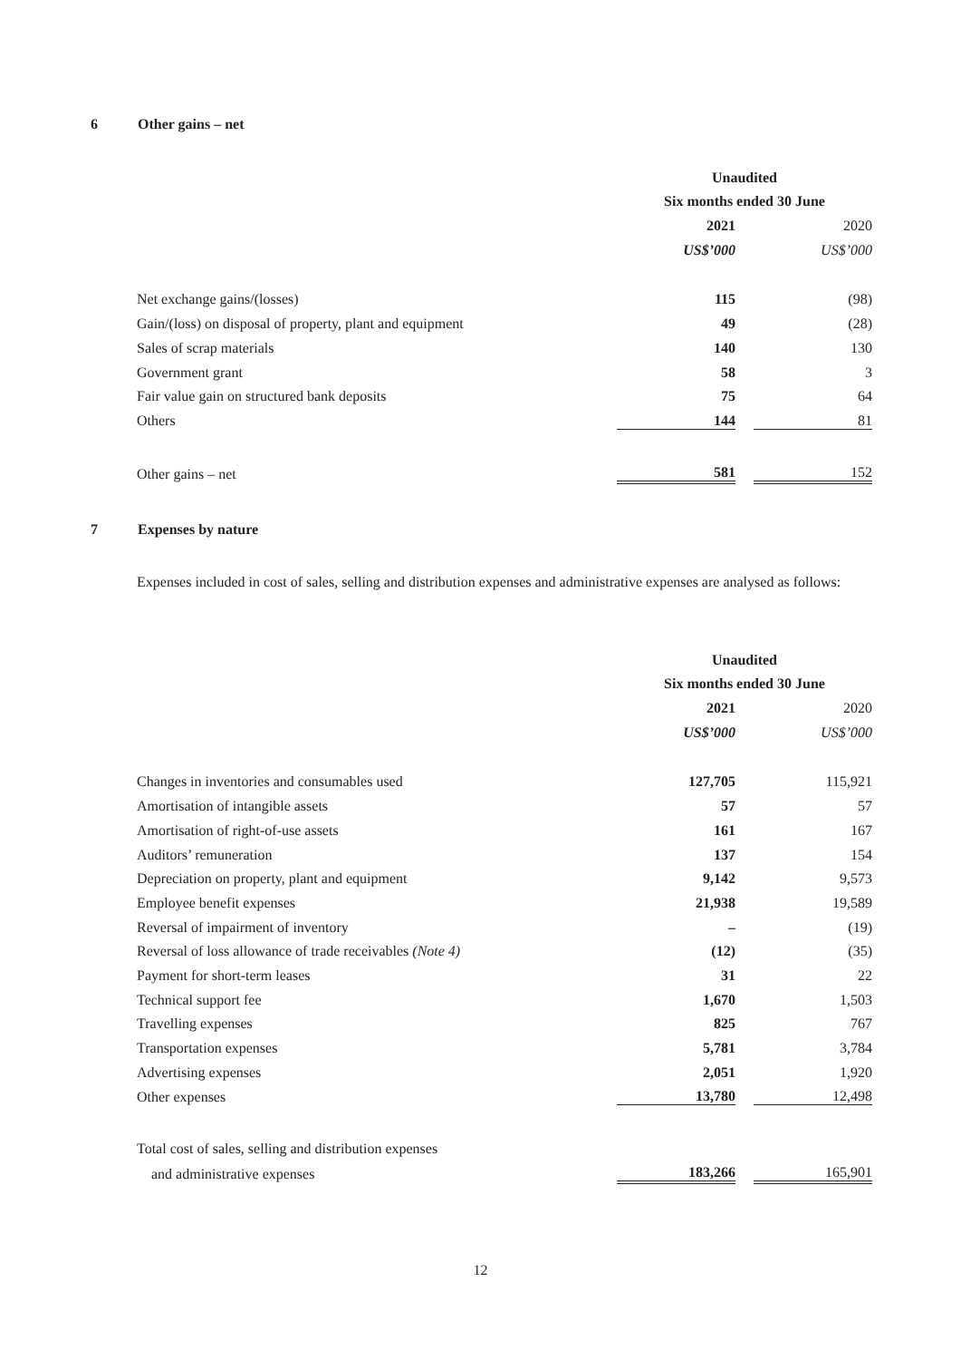6 Other gains – net
| | Unaudited | | |
| | Six months ended 30 June | | |
| | 2021 | | 2020 |
| | US$’000 | | US$’000 |
| Net exchange gains/(losses) | 115 | | (98) |
| Gain/(loss) on disposal of property, plant and equipment | 49 | | (28) |
| Sales of scrap materials | 140 | | 130 |
| Government grant | 58 | | 3 |
| Fair value gain on structured bank deposits | 75 | | 64 |
| Others | 144 | | 81 |
| Other gains – net | 581 | | 152 |
7 Expenses by nature
Expenses included in cost of sales, selling and distribution expenses and administrative expenses are analysed as follows:
| | Unaudited | | |
| | Six months ended 30 June | | |
| | 2021 | | 2020 |
| | US$’000 | | US$’000 |
| Changes in inventories and consumables used | 127,705 | | 115,921 |
| Amortisation of intangible assets | 57 | | 57 |
| Amortisation of right-of-use assets | 161 | | 167 |
| Auditors’ remuneration | 137 | | 154 |
| Depreciation on property, plant and equipment | 9,142 | | 9,573 |
| Employee benefit expenses | 21,938 | | 19,589 |
| Reversal of impairment of inventory | – | | (19) |
| Reversal of loss allowance of trade receivables (Note 4) | (12) | | (35) |
| Payment for short-term leases | 31 | | 22 |
| Technical support fee | 1,670 | | 1,503 |
| Travelling expenses | 825 | | 767 |
| Transportation expenses | 5,781 | | 3,784 |
| Advertising expenses | 2,051 | | 1,920 |
| Other expenses | 13,780 | | 12,498 |
| Total cost of sales, selling and distribution expenses | | | |
| and administrative expenses | 183,266 | | 165,901 |
12